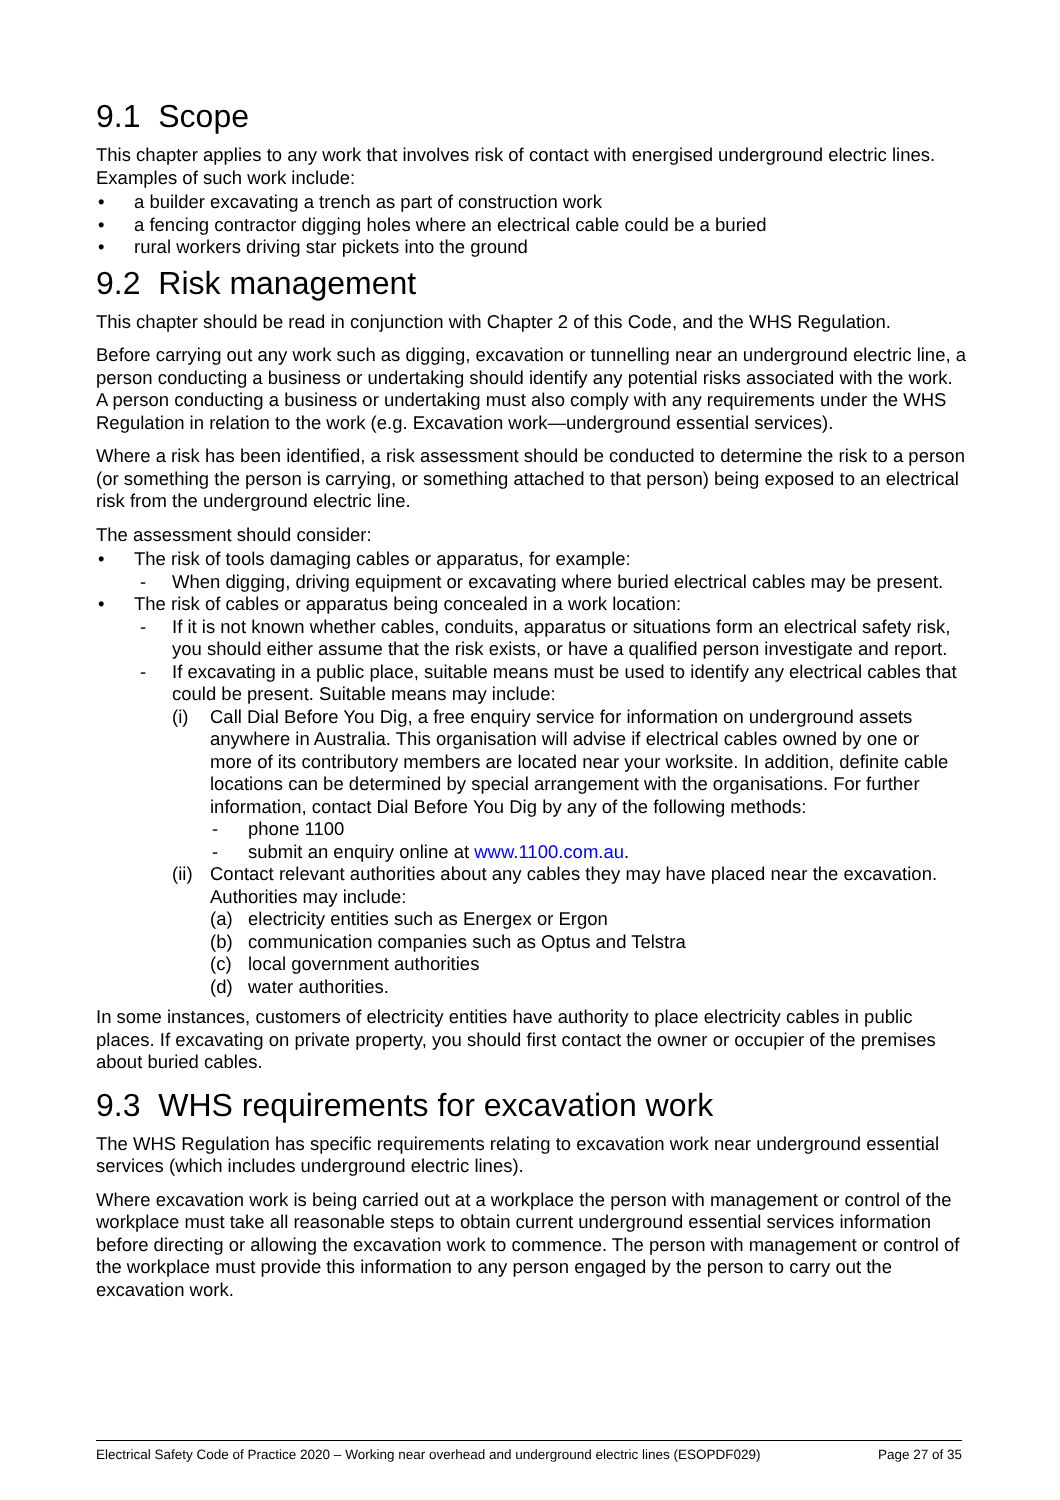9.1 Scope
This chapter applies to any work that involves risk of contact with energised underground electric lines. Examples of such work include:
a builder excavating a trench as part of construction work
a fencing contractor digging holes where an electrical cable could be a buried
rural workers driving star pickets into the ground
9.2 Risk management
This chapter should be read in conjunction with Chapter 2 of this Code, and the WHS Regulation.
Before carrying out any work such as digging, excavation or tunnelling near an underground electric line, a person conducting a business or undertaking should identify any potential risks associated with the work. A person conducting a business or undertaking must also comply with any requirements under the WHS Regulation in relation to the work (e.g. Excavation work—underground essential services).
Where a risk has been identified, a risk assessment should be conducted to determine the risk to a person (or something the person is carrying, or something attached to that person) being exposed to an electrical risk from the underground electric line.
The assessment should consider:
The risk of tools damaging cables or apparatus, for example:
- When digging, driving equipment or excavating where buried electrical cables may be present.
The risk of cables or apparatus being concealed in a work location:
- If it is not known whether cables, conduits, apparatus or situations form an electrical safety risk, you should either assume that the risk exists, or have a qualified person investigate and report.
- If excavating in a public place, suitable means must be used to identify any electrical cables that could be present. Suitable means may include:
(i) Call Dial Before You Dig, a free enquiry service for information on underground assets anywhere in Australia. This organisation will advise if electrical cables owned by one or more of its contributory members are located near your worksite. In addition, definite cable locations can be determined by special arrangement with the organisations. For further information, contact Dial Before You Dig by any of the following methods:
- phone 1100
- submit an enquiry online at www.1100.com.au.
(ii) Contact relevant authorities about any cables they may have placed near the excavation. Authorities may include:
(a) electricity entities such as Energex or Ergon
(b) communication companies such as Optus and Telstra
(c) local government authorities
(d) water authorities.
In some instances, customers of electricity entities have authority to place electricity cables in public places. If excavating on private property, you should first contact the owner or occupier of the premises about buried cables.
9.3 WHS requirements for excavation work
The WHS Regulation has specific requirements relating to excavation work near underground essential services (which includes underground electric lines).
Where excavation work is being carried out at a workplace the person with management or control of the workplace must take all reasonable steps to obtain current underground essential services information before directing or allowing the excavation work to commence. The person with management or control of the workplace must provide this information to any person engaged by the person to carry out the excavation work.
Electrical Safety Code of Practice 2020 – Working near overhead and underground electric lines (ESOPDF029) Page 27 of 35